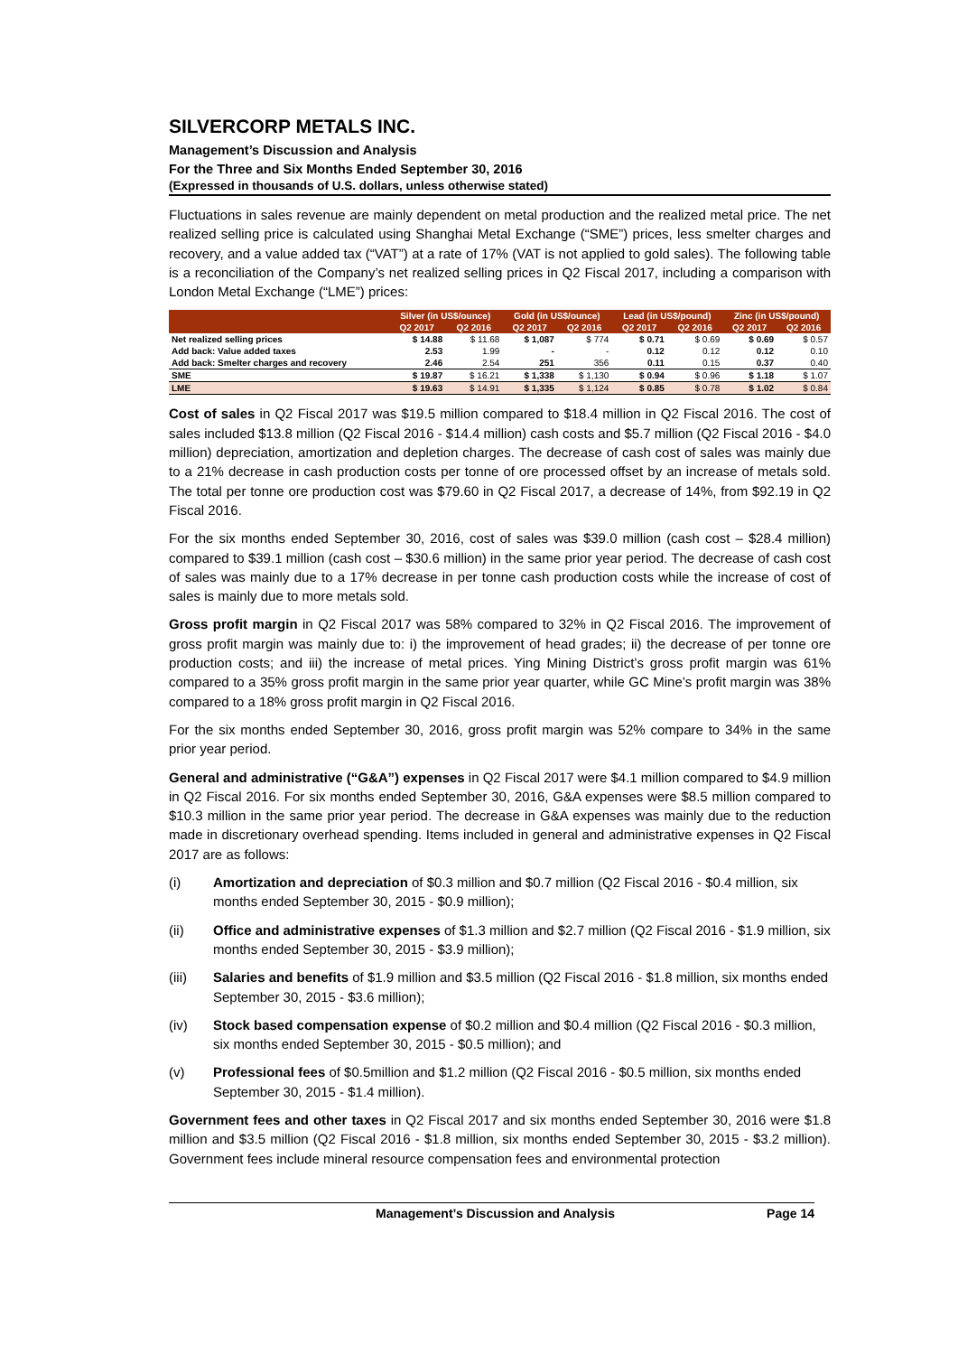SILVERCORP METALS INC.
Management’s Discussion and Analysis
For the Three and Six Months Ended September 30, 2016
(Expressed in thousands of U.S. dollars, unless otherwise stated)
Fluctuations in sales revenue are mainly dependent on metal production and the realized metal price. The net realized selling price is calculated using Shanghai Metal Exchange (“SME”) prices, less smelter charges and recovery, and a value added tax (“VAT”) at a rate of 17% (VAT is not applied to gold sales). The following table is a reconciliation of the Company’s net realized selling prices in Q2 Fiscal 2017, including a comparison with London Metal Exchange (“LME”) prices:
| | Silver (in US$/ounce) | | Gold (in US$/ounce) | | Lead (in US$/pound) | | Zinc (in US$/pound) | |
| --- | --- | --- | --- | --- | --- | --- | --- | --- |
| | Q2 2017 | Q2 2016 | Q2 2017 | Q2 2016 | Q2 2017 | Q2 2016 | Q2 2017 | Q2 2016 |
| Net realized selling prices | $ 14.88 | $ 11.68 | $ 1,087 | $ 774 | $ 0.71 | $ 0.69 | $ 0.69 | $ 0.57 |
| Add back: Value added taxes | 2.53 | 1.99 | - | - | 0.12 | 0.12 | 0.12 | 0.10 |
| Add back: Smelter charges and recovery | 2.46 | 2.54 | 251 | 356 | 0.11 | 0.15 | 0.37 | 0.40 |
| SME | $ 19.87 | $ 16.21 | $ 1,338 | $ 1,130 | $ 0.94 | $ 0.96 | $ 1.18 | $ 1.07 |
| LME | $ 19.63 | $ 14.91 | $ 1,335 | $ 1,124 | $ 0.85 | $ 0.78 | $ 1.02 | $ 0.84 |
Cost of sales in Q2 Fiscal 2017 was $19.5 million compared to $18.4 million in Q2 Fiscal 2016. The cost of sales included $13.8 million (Q2 Fiscal 2016 - $14.4 million) cash costs and $5.7 million (Q2 Fiscal 2016 - $4.0 million) depreciation, amortization and depletion charges. The decrease of cash cost of sales was mainly due to a 21% decrease in cash production costs per tonne of ore processed offset by an increase of metals sold. The total per tonne ore production cost was $79.60 in Q2 Fiscal 2017, a decrease of 14%, from $92.19 in Q2 Fiscal 2016.
For the six months ended September 30, 2016, cost of sales was $39.0 million (cash cost – $28.4 million) compared to $39.1 million (cash cost – $30.6 million) in the same prior year period. The decrease of cash cost of sales was mainly due to a 17% decrease in per tonne cash production costs while the increase of cost of sales is mainly due to more metals sold.
Gross profit margin in Q2 Fiscal 2017 was 58% compared to 32% in Q2 Fiscal 2016. The improvement of gross profit margin was mainly due to: i) the improvement of head grades; ii) the decrease of per tonne ore production costs; and iii) the increase of metal prices. Ying Mining District’s gross profit margin was 61% compared to a 35% gross profit margin in the same prior year quarter, while GC Mine’s profit margin was 38% compared to a 18% gross profit margin in Q2 Fiscal 2016.
For the six months ended September 30, 2016, gross profit margin was 52% compare to 34% in the same prior year period.
General and administrative (“G&A”) expenses in Q2 Fiscal 2017 were $4.1 million compared to $4.9 million in Q2 Fiscal 2016. For six months ended September 30, 2016, G&A expenses were $8.5 million compared to $10.3 million in the same prior year period. The decrease in G&A expenses was mainly due to the reduction made in discretionary overhead spending. Items included in general and administrative expenses in Q2 Fiscal 2017 are as follows:
(i) Amortization and depreciation of $0.3 million and $0.7 million (Q2 Fiscal 2016 - $0.4 million, six months ended September 30, 2015 - $0.9 million);
(ii) Office and administrative expenses of $1.3 million and $2.7 million (Q2 Fiscal 2016 - $1.9 million, six months ended September 30, 2015 - $3.9 million);
(iii) Salaries and benefits of $1.9 million and $3.5 million (Q2 Fiscal 2016 - $1.8 million, six months ended September 30, 2015 - $3.6 million);
(iv) Stock based compensation expense of $0.2 million and $0.4 million (Q2 Fiscal 2016 - $0.3 million, six months ended September 30, 2015 - $0.5 million); and
(v) Professional fees of $0.5million and $1.2 million (Q2 Fiscal 2016 - $0.5 million, six months ended September 30, 2015 - $1.4 million).
Government fees and other taxes in Q2 Fiscal 2017 and six months ended September 30, 2016 were $1.8 million and $3.5 million (Q2 Fiscal 2016 - $1.8 million, six months ended September 30, 2015 - $3.2 million). Government fees include mineral resource compensation fees and environmental protection
Management’s Discussion and Analysis Page 14